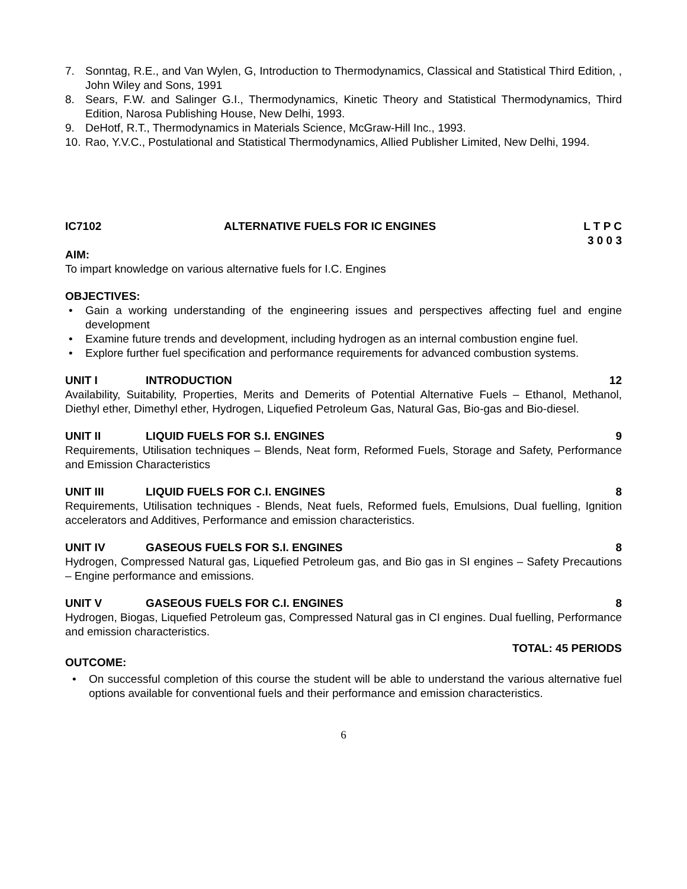7. Sonntag, R.E., and Van Wylen, G, Introduction to Thermodynamics, Classical and Statistical Third Edition, , John Wiley and Sons, 1991
8. Sears, F.W. and Salinger G.I., Thermodynamics, Kinetic Theory and Statistical Thermodynamics, Third Edition, Narosa Publishing House, New Delhi, 1993.
9. DeHotf, R.T., Thermodynamics in Materials Science, McGraw-Hill Inc., 1993.
10. Rao, Y.V.C., Postulational and Statistical Thermodynamics, Allied Publisher Limited, New Delhi, 1994.
IC7102 ALTERNATIVE FUELS FOR IC ENGINES L T P C
3 0 0 3
AIM:
To impart knowledge on various alternative fuels for I.C. Engines
OBJECTIVES:
• Gain a working understanding of the engineering issues and perspectives affecting fuel and engine development
• Examine future trends and development, including hydrogen as an internal combustion engine fuel.
• Explore further fuel specification and performance requirements for advanced combustion systems.
UNIT I INTRODUCTION 12
Availability, Suitability, Properties, Merits and Demerits of Potential Alternative Fuels – Ethanol, Methanol, Diethyl ether, Dimethyl ether, Hydrogen, Liquefied Petroleum Gas, Natural Gas, Bio-gas and Bio-diesel.
UNIT II LIQUID FUELS FOR S.I. ENGINES 9
Requirements, Utilisation techniques – Blends, Neat form, Reformed Fuels, Storage and Safety, Performance and Emission Characteristics
UNIT III LIQUID FUELS FOR C.I. ENGINES 8
Requirements, Utilisation techniques - Blends, Neat fuels, Reformed fuels, Emulsions, Dual fuelling, Ignition accelerators and Additives, Performance and emission characteristics.
UNIT IV GASEOUS FUELS FOR S.I. ENGINES 8
Hydrogen, Compressed Natural gas, Liquefied Petroleum gas, and Bio gas in SI engines – Safety Precautions – Engine performance and emissions.
UNIT V GASEOUS FUELS FOR C.I. ENGINES 8
Hydrogen, Biogas, Liquefied Petroleum gas, Compressed Natural gas in CI engines. Dual fuelling, Performance and emission characteristics.
TOTAL: 45 PERIODS
OUTCOME:
• On successful completion of this course the student will be able to understand the various alternative fuel options available for conventional fuels and their performance and emission characteristics.
6